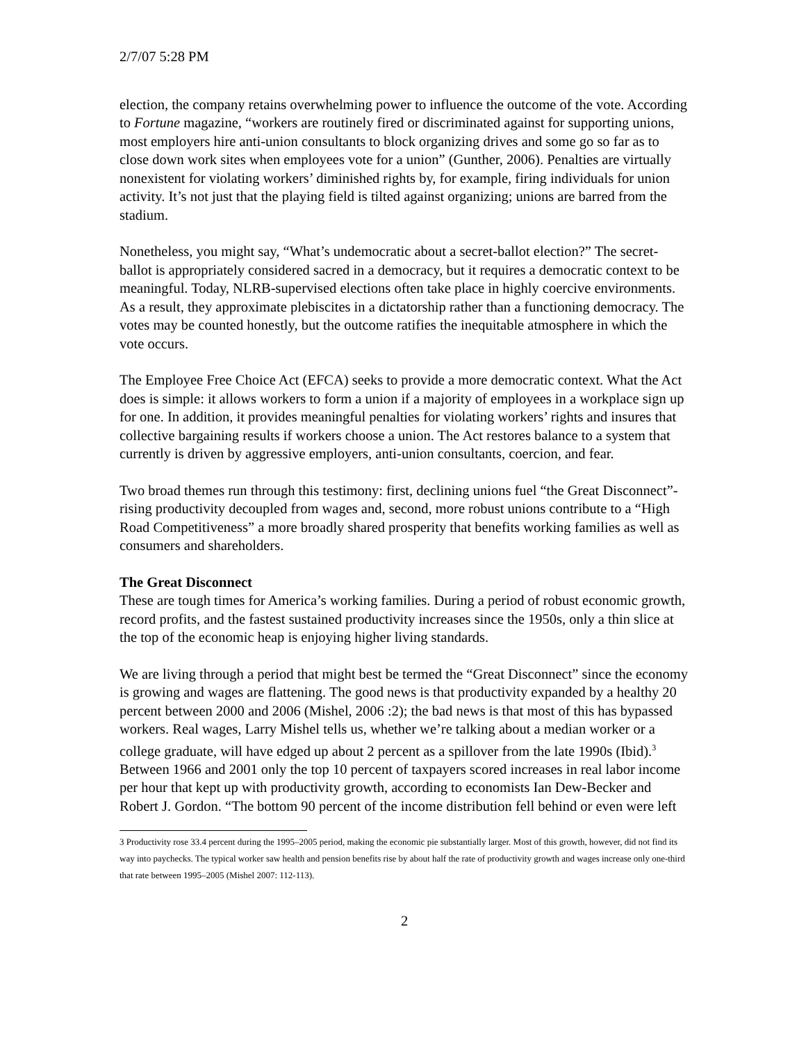2/7/07 5:28 PM
election, the company retains overwhelming power to influence the outcome of the vote. According to Fortune magazine, “workers are routinely fired or discriminated against for supporting unions, most employers hire anti-union consultants to block organizing drives and some go so far as to close down work sites when employees vote for a union” (Gunther, 2006). Penalties are virtually nonexistent for violating workers’ diminished rights by, for example, firing individuals for union activity. It’s not just that the playing field is tilted against organizing; unions are barred from the stadium.
Nonetheless, you might say, “What’s undemocratic about a secret-ballot election?” The secret-ballot is appropriately considered sacred in a democracy, but it requires a democratic context to be meaningful. Today, NLRB-supervised elections often take place in highly coercive environments. As a result, they approximate plebiscites in a dictatorship rather than a functioning democracy. The votes may be counted honestly, but the outcome ratifies the inequitable atmosphere in which the vote occurs.
The Employee Free Choice Act (EFCA) seeks to provide a more democratic context. What the Act does is simple: it allows workers to form a union if a majority of employees in a workplace sign up for one. In addition, it provides meaningful penalties for violating workers’ rights and insures that collective bargaining results if workers choose a union. The Act restores balance to a system that currently is driven by aggressive employers, anti-union consultants, coercion, and fear.
Two broad themes run through this testimony: first, declining unions fuel “the Great Disconnect”-rising productivity decoupled from wages and, second, more robust unions contribute to a “High Road Competitiveness” a more broadly shared prosperity that benefits working families as well as consumers and shareholders.
The Great Disconnect
These are tough times for America’s working families. During a period of robust economic growth, record profits, and the fastest sustained productivity increases since the 1950s, only a thin slice at the top of the economic heap is enjoying higher living standards.
We are living through a period that might best be termed the “Great Disconnect” since the economy is growing and wages are flattening. The good news is that productivity expanded by a healthy 20 percent between 2000 and 2006 (Mishel, 2006 :2); the bad news is that most of this has bypassed workers. Real wages, Larry Mishel tells us, whether we’re talking about a median worker or a college graduate, will have edged up about 2 percent as a spillover from the late 1990s (Ibid).<sup>3</sup> Between 1966 and 2001 only the top 10 percent of taxpayers scored increases in real labor income per hour that kept up with productivity growth, according to economists Ian Dew-Becker and Robert J. Gordon. “The bottom 90 percent of the income distribution fell behind or even were left
3 Productivity rose 33.4 percent during the 1995–2005 period, making the economic pie substantially larger. Most of this growth, however, did not find its way into paychecks. The typical worker saw health and pension benefits rise by about half the rate of productivity growth and wages increase only one-third that rate between 1995–2005 (Mishel 2007: 112-113).
2